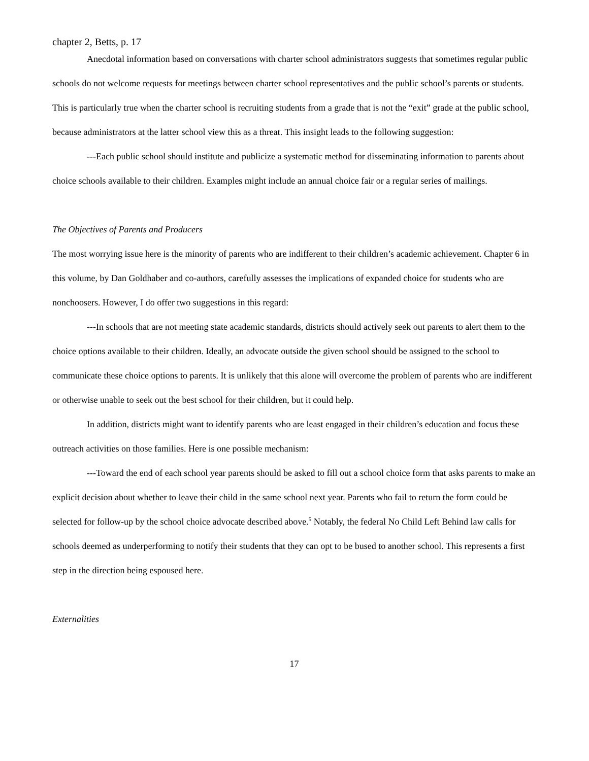chapter 2, Betts, p. 17
Anecdotal information based on conversations with charter school administrators suggests that sometimes regular public schools do not welcome requests for meetings between charter school representatives and the public school’s parents or students. This is particularly true when the charter school is recruiting students from a grade that is not the “exit” grade at the public school, because administrators at the latter school view this as a threat. This insight leads to the following suggestion:
---Each public school should institute and publicize a systematic method for disseminating information to parents about choice schools available to their children. Examples might include an annual choice fair or a regular series of mailings.
The Objectives of Parents and Producers
The most worrying issue here is the minority of parents who are indifferent to their children’s academic achievement. Chapter 6 in this volume, by Dan Goldhaber and co-authors, carefully assesses the implications of expanded choice for students who are nonchoosers. However, I do offer two suggestions in this regard:
---In schools that are not meeting state academic standards, districts should actively seek out parents to alert them to the choice options available to their children. Ideally, an advocate outside the given school should be assigned to the school to communicate these choice options to parents. It is unlikely that this alone will overcome the problem of parents who are indifferent or otherwise unable to seek out the best school for their children, but it could help.
In addition, districts might want to identify parents who are least engaged in their children’s education and focus these outreach activities on those families. Here is one possible mechanism:
---Toward the end of each school year parents should be asked to fill out a school choice form that asks parents to make an explicit decision about whether to leave their child in the same school next year. Parents who fail to return the form could be selected for follow-up by the school choice advocate described above.<sup>5</sup> Notably, the federal No Child Left Behind law calls for schools deemed as underperforming to notify their students that they can opt to be bused to another school. This represents a first step in the direction being espoused here.
Externalities
17